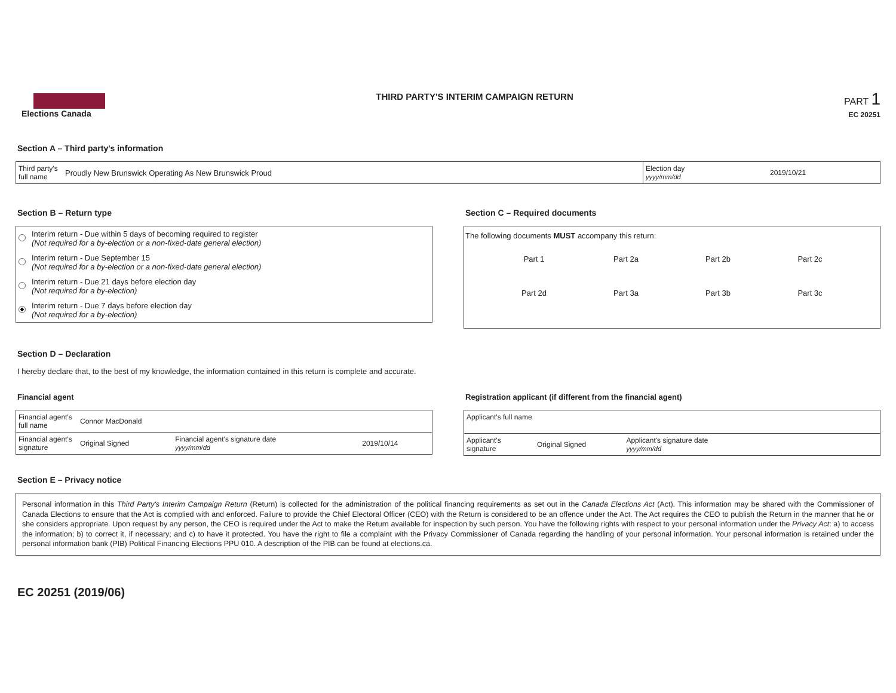Elections Canada
THIRD PARTY'S INTERIM CAMPAIGN RETURN
PART 1
EC 20251
Section A – Third party's information
| Third party's full name | Proudly New Brunswick Operating As New Brunswick Proud | Election day yyyy/mm/dd | 2019/10/21 |
Section B – Return type
Interim return - Due within 5 days of becoming required to register
(Not required for a by-election or a non-fixed-date general election)
Interim return - Due September 15
(Not required for a by-election or a non-fixed-date general election)
Interim return - Due 21 days before election day
(Not required for a by-election)
Interim return - Due 7 days before election day
(Not required for a by-election)
Section C – Required documents
The following documents MUST accompany this return:
Part 1 Part 2a Part 2b Part 2c Part 2d Part 3a Part 3b Part 3c
Section D – Declaration
I hereby declare that, to the best of my knowledge, the information contained in this return is complete and accurate.
Financial agent
| Financial agent's full name | Connor MacDonald | | |
| Financial agent's signature | Original Signed | Financial agent's signature date yyyy/mm/dd | 2019/10/14 |
Registration applicant (if different from the financial agent)
| Applicant's full name | | | |
| Applicant's signature | Original Signed | Applicant's signature date yyyy/mm/dd | |
Section E – Privacy notice
Personal information in this Third Party's Interim Campaign Return (Return) is collected for the administration of the political financing requirements as set out in the Canada Elections Act (Act). This information may be shared with the Commissioner of Canada Elections to ensure that the Act is complied with and enforced. Failure to provide the Chief Electoral Officer (CEO) with the Return is considered to be an offence under the Act. The Act requires the CEO to publish the Return in the manner that he or she considers appropriate. Upon request by any person, the CEO is required under the Act to make the Return available for inspection by such person. You have the following rights with respect to your personal information under the Privacy Act: a) to access the information; b) to correct it, if necessary; and c) to have it protected. You have the right to file a complaint with the Privacy Commissioner of Canada regarding the handling of your personal information. Your personal information is retained under the personal information bank (PIB) Political Financing Elections PPU 010. A description of the PIB can be found at elections.ca.
EC 20251 (2019/06)